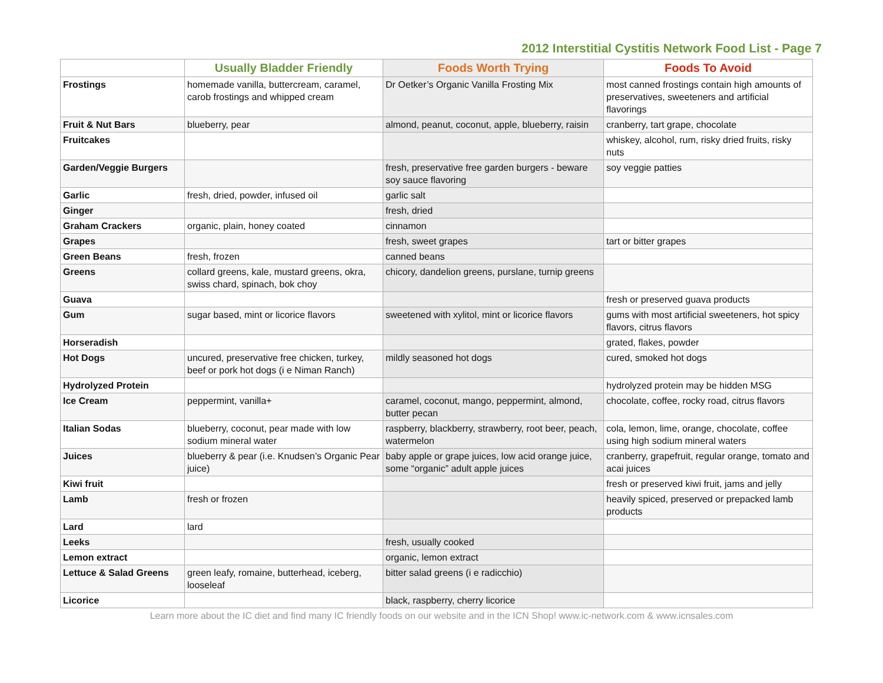2012 Interstitial Cystitis Network Food List - Page 7
| | Usually Bladder Friendly | Foods Worth Trying | Foods To Avoid |
| --- | --- | --- | --- |
| Frostings | homemade vanilla, buttercream, caramel, carob frostings and whipped cream | Dr Oetker’s Organic Vanilla Frosting Mix | most canned frostings contain high amounts of preservatives, sweeteners and artificial flavorings |
| Fruit & Nut Bars | blueberry, pear | almond, peanut, coconut, apple, blueberry, raisin | cranberry, tart grape, chocolate |
| Fruitcakes | | | whiskey, alcohol, rum, risky dried fruits, risky nuts |
| Garden/Veggie Burgers | | fresh, preservative free garden burgers - beware soy sauce flavoring | soy veggie patties |
| Garlic | fresh, dried, powder, infused oil | garlic salt | |
| Ginger | | fresh, dried | |
| Graham Crackers | organic, plain, honey coated | cinnamon | |
| Grapes | | fresh, sweet grapes | tart or bitter grapes |
| Green Beans | fresh, frozen | canned beans | |
| Greens | collard greens, kale, mustard greens, okra, swiss chard, spinach, bok choy | chicory, dandelion greens, purslane, turnip greens | |
| Guava | | | fresh or preserved guava products |
| Gum | sugar based, mint or licorice flavors | sweetened with xylitol, mint or licorice flavors | gums with most artificial sweeteners, hot spicy flavors, citrus flavors |
| Horseradish | | | grated, flakes, powder |
| Hot Dogs | uncured, preservative free chicken, turkey, beef or pork hot dogs (i e Niman Ranch) | mildly seasoned hot dogs | cured, smoked hot dogs |
| Hydrolyzed Protein | | | hydrolyzed protein may be hidden MSG |
| Ice Cream | peppermint, vanilla+ | caramel, coconut, mango, peppermint, almond, butter pecan | chocolate, coffee, rocky road, citrus flavors |
| Italian Sodas | blueberry, coconut, pear made with low sodium mineral water | raspberry, blackberry, strawberry, root beer, peach, watermelon | cola, lemon, lime, orange, chocolate, coffee using high sodium mineral waters |
| Juices | blueberry & pear (i.e. Knudsen’s Organic Pear juice) | baby apple or grape juices, low acid orange juice, some “organic” adult apple juices | cranberry, grapefruit, regular orange, tomato and acai juices |
| Kiwi fruit | | | fresh or preserved kiwi fruit, jams and jelly |
| Lamb | fresh or frozen | | heavily spiced, preserved or prepacked lamb products |
| Lard | lard | | |
| Leeks | | fresh, usually cooked | |
| Lemon extract | | organic, lemon extract | |
| Lettuce & Salad Greens | green leafy, romaine, butterhead, iceberg, looseleaf | bitter salad greens (i e radicchio) | |
| Licorice | | black, raspberry, cherry licorice | |
Learn more about the IC diet and find many IC friendly foods on our website and in the ICN Shop! www.ic-network.com & www.icnsales.com